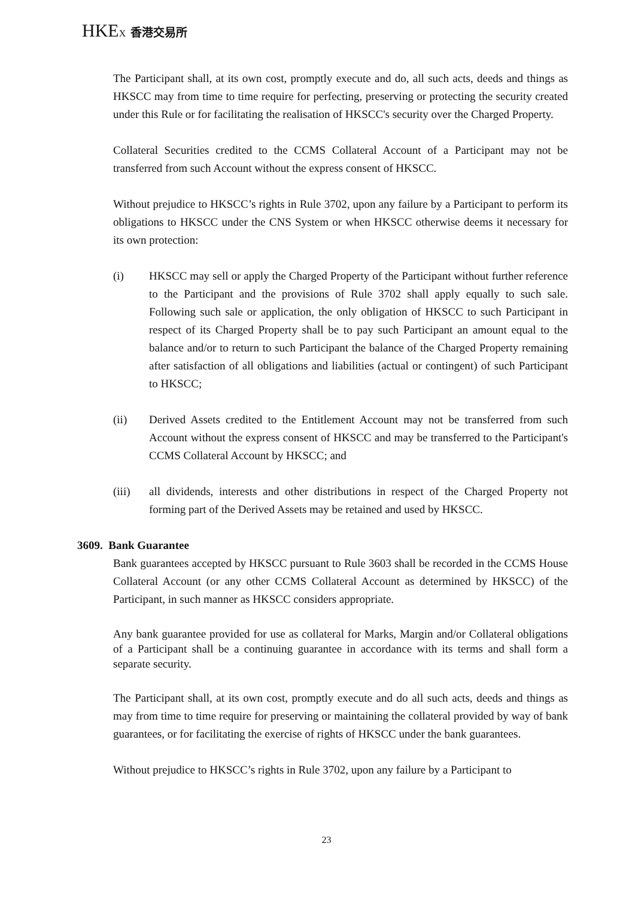HKEX 香港交易所
The Participant shall, at its own cost, promptly execute and do, all such acts, deeds and things as HKSCC may from time to time require for perfecting, preserving or protecting the security created under this Rule or for facilitating the realisation of HKSCC's security over the Charged Property.
Collateral Securities credited to the CCMS Collateral Account of a Participant may not be transferred from such Account without the express consent of HKSCC.
Without prejudice to HKSCC’s rights in Rule 3702, upon any failure by a Participant to perform its obligations to HKSCC under the CNS System or when HKSCC otherwise deems it necessary for its own protection:
(i) HKSCC may sell or apply the Charged Property of the Participant without further reference to the Participant and the provisions of Rule 3702 shall apply equally to such sale. Following such sale or application, the only obligation of HKSCC to such Participant in respect of its Charged Property shall be to pay such Participant an amount equal to the balance and/or to return to such Participant the balance of the Charged Property remaining after satisfaction of all obligations and liabilities (actual or contingent) of such Participant to HKSCC;
(ii) Derived Assets credited to the Entitlement Account may not be transferred from such Account without the express consent of HKSCC and may be transferred to the Participant's CCMS Collateral Account by HKSCC; and
(iii) all dividends, interests and other distributions in respect of the Charged Property not forming part of the Derived Assets may be retained and used by HKSCC.
3609. Bank Guarantee
Bank guarantees accepted by HKSCC pursuant to Rule 3603 shall be recorded in the CCMS House Collateral Account (or any other CCMS Collateral Account as determined by HKSCC) of the Participant, in such manner as HKSCC considers appropriate.
Any bank guarantee provided for use as collateral for Marks, Margin and/or Collateral obligations of a Participant shall be a continuing guarantee in accordance with its terms and shall form a separate security.
The Participant shall, at its own cost, promptly execute and do all such acts, deeds and things as may from time to time require for preserving or maintaining the collateral provided by way of bank guarantees, or for facilitating the exercise of rights of HKSCC under the bank guarantees.
Without prejudice to HKSCC’s rights in Rule 3702, upon any failure by a Participant to
23